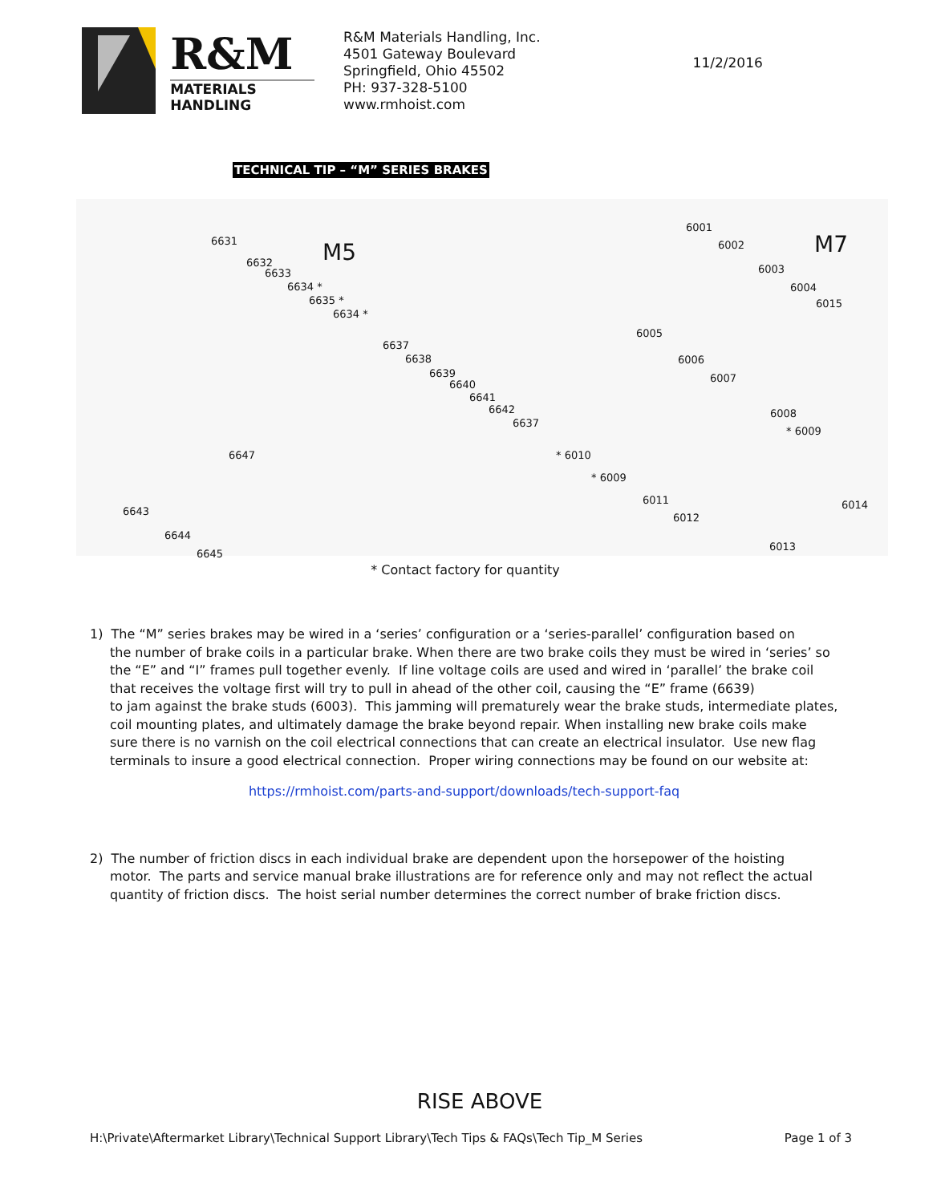R&M
MATERIALS HANDLING
R&M Materials Handling, Inc.
4501 Gateway Boulevard
Springfield, Ohio 45502
PH: 937-328-5100
www.rmhoist.com
11/2/2016
TECHNICAL TIP – “M” SERIES BRAKES
M5 M7 6631
6632
6633
6634 *
6635 *
6634 *
6637
6638
6639
6640
6641
6642
6637
6647
6643
6644
6645
6001
6002
6003
6004
6015
6005
6006
6007
6008
* 6009
* 6010
* 6009
6011
6012
6014
6013
* Contact factory for quantity
1) The “M” series brakes may be wired in a ‘series’ configuration or a ‘series-parallel’ configuration based on
the number of brake coils in a particular brake. When there are two brake coils they must be wired in ‘series’ so the “E” and “I” frames pull together evenly. If line voltage coils are used and wired in ‘parallel’ the brake coil that receives the voltage first will try to pull in ahead of the other coil, causing the “E” frame (6639)
to jam against the brake studs (6003). This jamming will prematurely wear the brake studs, intermediate plates, coil mounting plates, and ultimately damage the brake beyond repair. When installing new brake coils make sure there is no varnish on the coil electrical connections that can create an electrical insulator. Use new flag terminals to insure a good electrical connection. Proper wiring connections may be found on our website at:
https://rmhoist.com/parts-and-support/downloads/tech-support-faq
2) The number of friction discs in each individual brake are dependent upon the horsepower of the hoisting
motor. The parts and service manual brake illustrations are for reference only and may not reflect the actual quantity of friction discs. The hoist serial number determines the correct number of brake friction discs.
RISE ABOVE
H:\Private\Aftermarket Library\Technical Support Library\Tech Tips & FAQs\Tech Tip_M Series Page 1 of 3